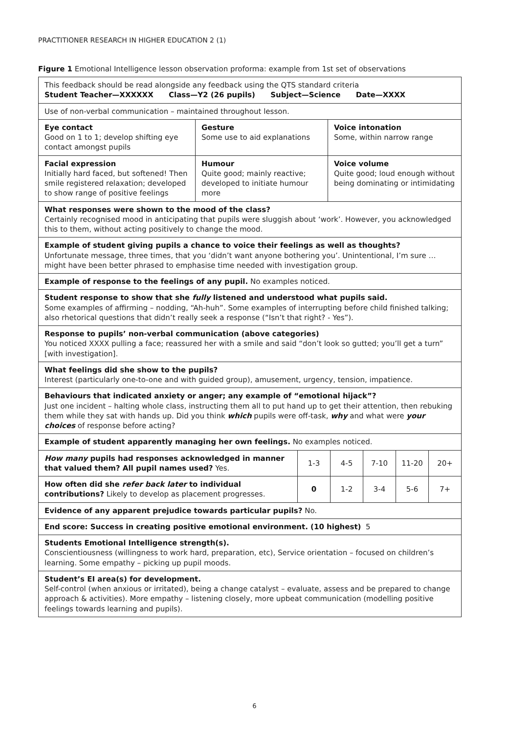PRACTITIONER RESEARCH IN HIGHER EDUCATION 2 (1)
Figure 1 Emotional Intelligence lesson observation proforma: example from 1st set of observations
| This feedback should be read alongside any feedback using the QTS standard criteria Student Teacher—XXXXXX Class—Y2 (26 pupils) Subject—Science Date—XXXX | | |
| Use of non-verbal communication – maintained throughout lesson. | | |
| Eye contact Good on 1 to 1; develop shifting eye contact amongst pupils | Gesture Some use to aid explanations | Voice intonation Some, within narrow range |
| Facial expression Initially hard faced, but softened! Then smile registered relaxation; developed to show range of positive feelings | Humour Quite good; mainly reactive; developed to initiate humour more | Voice volume Quite good; loud enough without being dominating or intimidating |
| What responses were shown to the mood of the class? Certainly recognised mood in anticipating that pupils were sluggish about ‘work’. However, you acknowledged this to them, without acting positively to change the mood. | | |
| Example of student giving pupils a chance to voice their feelings as well as thoughts? Unfortunate message, three times, that you ‘didn’t want anyone bothering you’. Unintentional, I’m sure … might have been better phrased to emphasise time needed with investigation group. | | |
| Example of response to the feelings of any pupil. No examples noticed. | | |
| Student response to show that she fully listened and understood what pupils said. Some examples of affirming – nodding, “Ah-huh”. Some examples of interrupting before child finished talking; also rhetorical questions that didn’t really seek a response (“Isn’t that right? - Yes”). | | |
| Response to pupils’ non-verbal communication (above categories) You noticed XXXX pulling a face; reassured her with a smile and said “don’t look so gutted; you’ll get a turn” [with investigation]. | | |
| What feelings did she show to the pupils? Interest (particularly one-to-one and with guided group), amusement, urgency, tension, impatience. | | |
| Behaviours that indicated anxiety or anger; any example of “emotional hijack”? Just one incident – halting whole class, instructing them all to put hand up to get their attention, then rebuking them while they sat with hands up. Did you think which pupils were off-task, why and what were your choices of response before acting? | | |
| Example of student apparently managing her own feelings. No examples noticed. | | |
| How many pupils had responses acknowledged in manner that valued them? All pupil names used? Yes. | 1-3 | 4-5 | 7-10 | 11-20 | 20+ |
| How often did she refer back later to individual contributions? Likely to develop as placement progresses. | 0 | 1-2 | 3-4 | 5-6 | 7+ |
| Evidence of any apparent prejudice towards particular pupils? No. | | | | | |
| End score: Success in creating positive emotional environment. (10 highest) 5 | | | | | |
| Students Emotional Intelligence strength(s). Conscientiousness (willingness to work hard, preparation, etc), Service orientation – focused on children’s learning. Some empathy – picking up pupil moods. | | | | | |
| Student’s EI area(s) for development. Self-control (when anxious or irritated), being a change catalyst – evaluate, assess and be prepared to change approach & activities). More empathy – listening closely, more upbeat communication (modelling positive feelings towards learning and pupils). | | | | | |
6